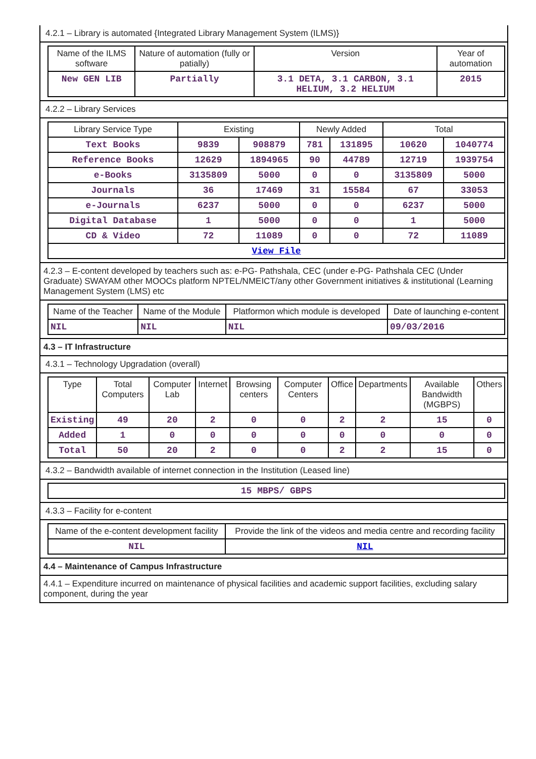4.2.1 – Library is automated {Integrated Library Management System (ILMS)}
| Name of the ILMS software | Nature of automation (fully or patially) | Version | Year of automation |
| --- | --- | --- | --- |
| New GEN LIB | Partially | 3.1 DETA, 3.1 CARBON, 3.1 HELIUM, 3.2 HELIUM | 2015 |
4.2.2 – Library Services
| Library Service Type | Existing | | Newly Added | | Total | |
| --- | --- | --- | --- | --- | --- | --- |
| Text Books | 9839 | 908879 | 781 | 131895 | 10620 | 1040774 |
| Reference Books | 12629 | 1894965 | 90 | 44789 | 12719 | 1939754 |
| e-Books | 3135809 | 5000 | 0 | 0 | 3135809 | 5000 |
| Journals | 36 | 17469 | 31 | 15584 | 67 | 33053 |
| e-Journals | 6237 | 5000 | 0 | 0 | 6237 | 5000 |
| Digital Database | 1 | 5000 | 0 | 0 | 1 | 5000 |
| CD & Video | 72 | 11089 | 0 | 0 | 72 | 11089 |
| View File | | | | | | |
4.2.3 – E-content developed by teachers such as: e-PG- Pathshala, CEC (under e-PG- Pathshala CEC (Under Graduate) SWAYAM other MOOCs platform NPTEL/NMEICT/any other Government initiatives & institutional (Learning Management System (LMS) etc
| Name of the Teacher | Name of the Module | Platformon which module is developed | Date of launching e-content |
| --- | --- | --- | --- |
| NIL | NIL | NIL | 09/03/2016 |
4.3 – IT Infrastructure
4.3.1 – Technology Upgradation (overall)
| Type | Total Computers | Computer Lab | Internet | Browsing centers | Computer Centers | Office | Departments | Available Bandwidth (MGBPS) | Others |
| --- | --- | --- | --- | --- | --- | --- | --- | --- | --- |
| Existing | 49 | 20 | 2 | 0 | 0 | 2 | 2 | 15 | 0 |
| Added | 1 | 0 | 0 | 0 | 0 | 0 | 0 | 0 | 0 |
| Total | 50 | 20 | 2 | 0 | 0 | 2 | 2 | 15 | 0 |
4.3.2 – Bandwidth available of internet connection in the Institution (Leased line)
| 15 MBPS/ GBPS |
4.3.3 – Facility for e-content
| Name of the e-content development facility | Provide the link of the videos and media centre and recording facility |
| --- | --- |
| NIL | NIL |
4.4 – Maintenance of Campus Infrastructure
4.4.1 – Expenditure incurred on maintenance of physical facilities and academic support facilities, excluding salary component, during the year